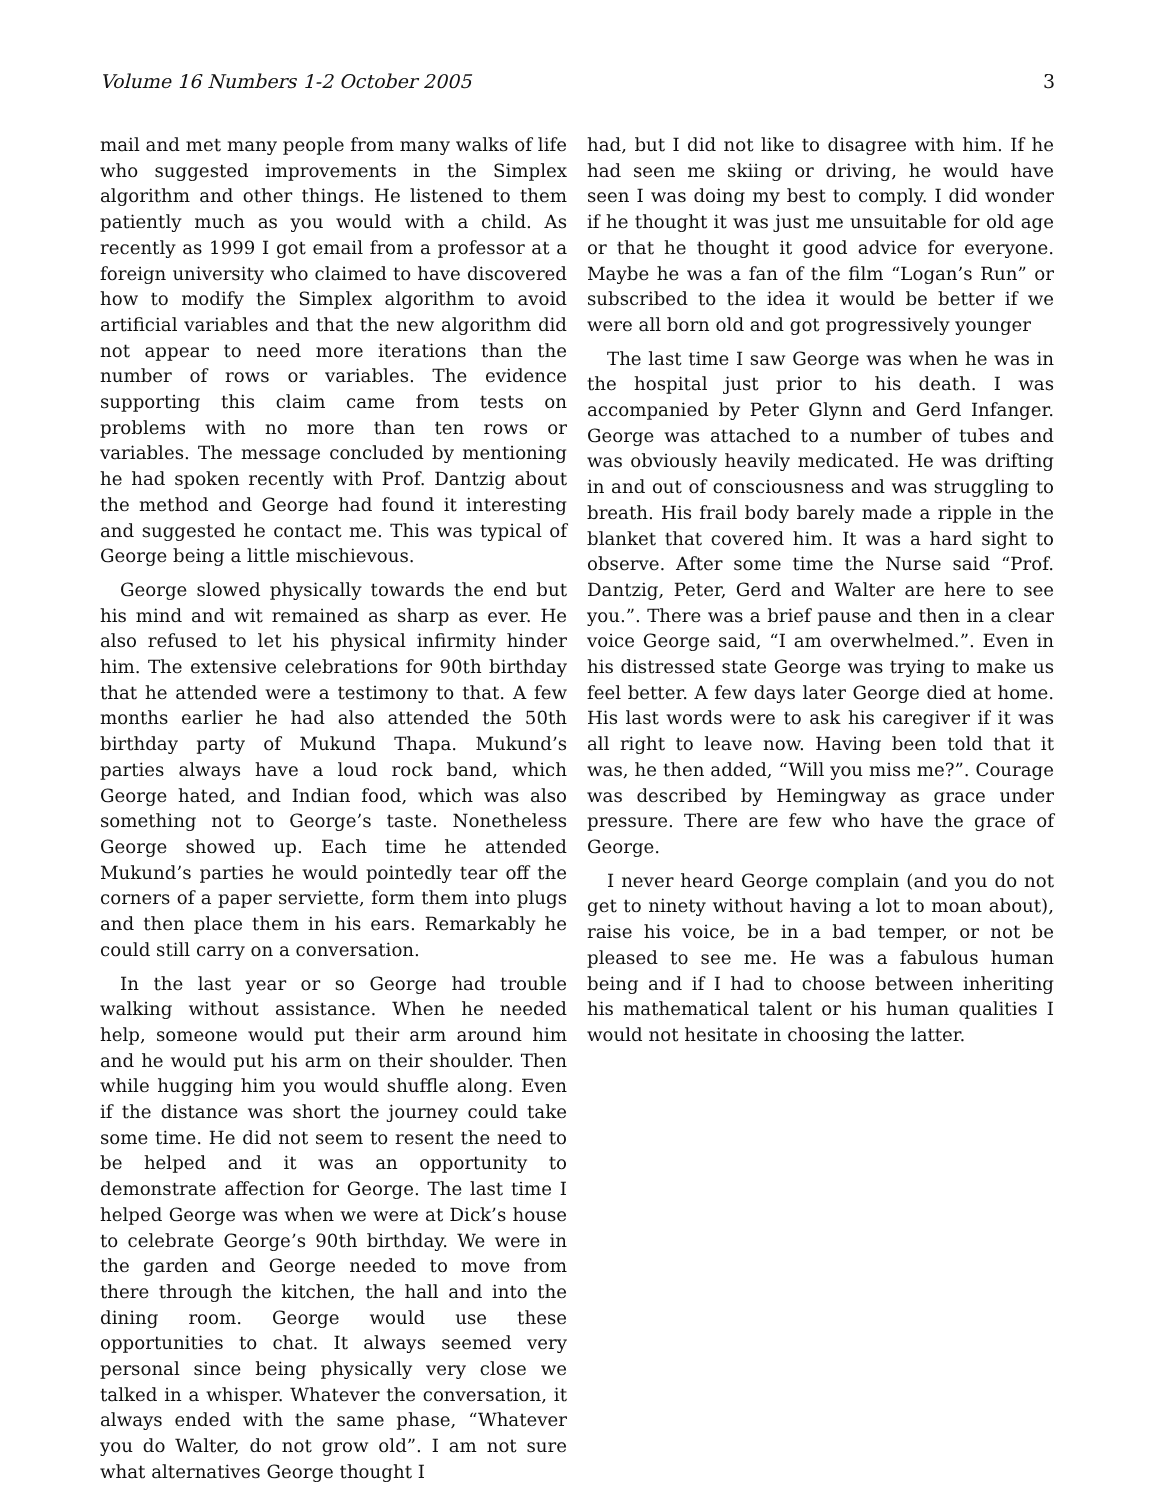Volume 16 Numbers 1-2 October 2005 3
mail and met many people from many walks of life who suggested improvements in the Simplex algorithm and other things. He listened to them patiently much as you would with a child. As recently as 1999 I got email from a professor at a foreign university who claimed to have discovered how to modify the Simplex algorithm to avoid artificial variables and that the new algorithm did not appear to need more iterations than the number of rows or variables. The evidence supporting this claim came from tests on problems with no more than ten rows or variables. The message concluded by mentioning he had spoken recently with Prof. Dantzig about the method and George had found it interesting and suggested he contact me. This was typical of George being a little mischievous.
George slowed physically towards the end but his mind and wit remained as sharp as ever. He also refused to let his physical infirmity hinder him. The extensive celebrations for 90th birthday that he attended were a testimony to that. A few months earlier he had also attended the 50th birthday party of Mukund Thapa. Mukund’s parties always have a loud rock band, which George hated, and Indian food, which was also something not to George’s taste. Nonetheless George showed up. Each time he attended Mukund’s parties he would pointedly tear off the corners of a paper serviette, form them into plugs and then place them in his ears. Remarkably he could still carry on a conversation.
In the last year or so George had trouble walking without assistance. When he needed help, someone would put their arm around him and he would put his arm on their shoulder. Then while hugging him you would shuffle along. Even if the distance was short the journey could take some time. He did not seem to resent the need to be helped and it was an opportunity to demonstrate affection for George. The last time I helped George was when we were at Dick’s house to celebrate George’s 90th birthday. We were in the garden and George needed to move from there through the kitchen, the hall and into the dining room. George would use these opportunities to chat. It always seemed very personal since being physically very close we talked in a whisper. Whatever the conversation, it always ended with the same phase, “Whatever you do Walter, do not grow old”. I am not sure what alternatives George thought I
had, but I did not like to disagree with him. If he had seen me skiing or driving, he would have seen I was doing my best to comply. I did wonder if he thought it was just me unsuitable for old age or that he thought it good advice for everyone. Maybe he was a fan of the film “Logan’s Run” or subscribed to the idea it would be better if we were all born old and got progressively younger
The last time I saw George was when he was in the hospital just prior to his death. I was accompanied by Peter Glynn and Gerd Infanger. George was attached to a number of tubes and was obviously heavily medicated. He was drifting in and out of consciousness and was struggling to breath. His frail body barely made a ripple in the blanket that covered him. It was a hard sight to observe. After some time the Nurse said “Prof. Dantzig, Peter, Gerd and Walter are here to see you.”. There was a brief pause and then in a clear voice George said, “I am overwhelmed.”. Even in his distressed state George was trying to make us feel better. A few days later George died at home. His last words were to ask his caregiver if it was all right to leave now. Having been told that it was, he then added, “Will you miss me?”. Courage was described by Hemingway as grace under pressure. There are few who have the grace of George.
I never heard George complain (and you do not get to ninety without having a lot to moan about), raise his voice, be in a bad temper, or not be pleased to see me. He was a fabulous human being and if I had to choose between inheriting his mathematical talent or his human qualities I would not hesitate in choosing the latter.